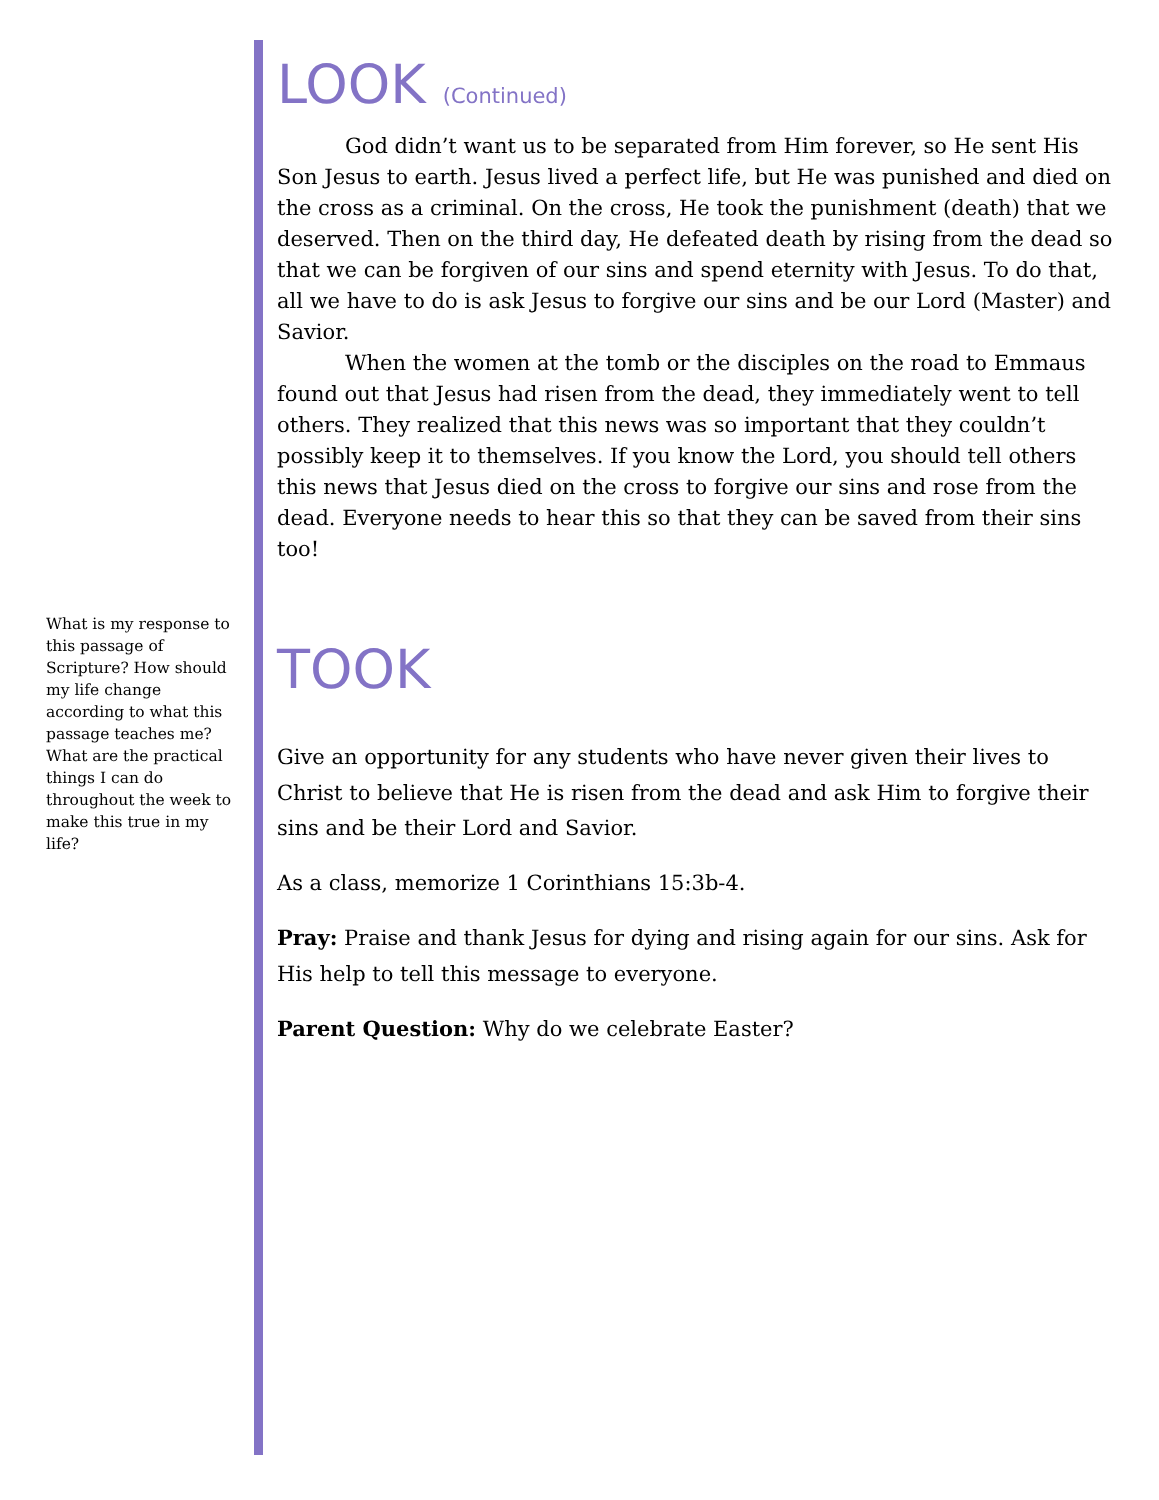LOOK (Continued)
God didn’t want us to be separated from Him forever, so He sent His Son Jesus to earth. Jesus lived a perfect life, but He was punished and died on the cross as a criminal. On the cross, He took the punishment (death) that we deserved. Then on the third day, He defeated death by rising from the dead so that we can be forgiven of our sins and spend eternity with Jesus. To do that, all we have to do is ask Jesus to forgive our sins and be our Lord (Master) and Savior.
When the women at the tomb or the disciples on the road to Emmaus found out that Jesus had risen from the dead, they immediately went to tell others. They realized that this news was so important that they couldn’t possibly keep it to themselves. If you know the Lord, you should tell others this news that Jesus died on the cross to forgive our sins and rose from the dead. Everyone needs to hear this so that they can be saved from their sins too!
TOOK
Give an opportunity for any students who have never given their lives to Christ to believe that He is risen from the dead and ask Him to forgive their sins and be their Lord and Savior.
As a class, memorize 1 Corinthians 15:3b-4.
Pray: Praise and thank Jesus for dying and rising again for our sins. Ask for His help to tell this message to everyone.
Parent Question: Why do we celebrate Easter?
What is my response to this passage of Scripture? How should my life change according to what this passage teaches me? What are the practical things I can do throughout the week to make this true in my life?